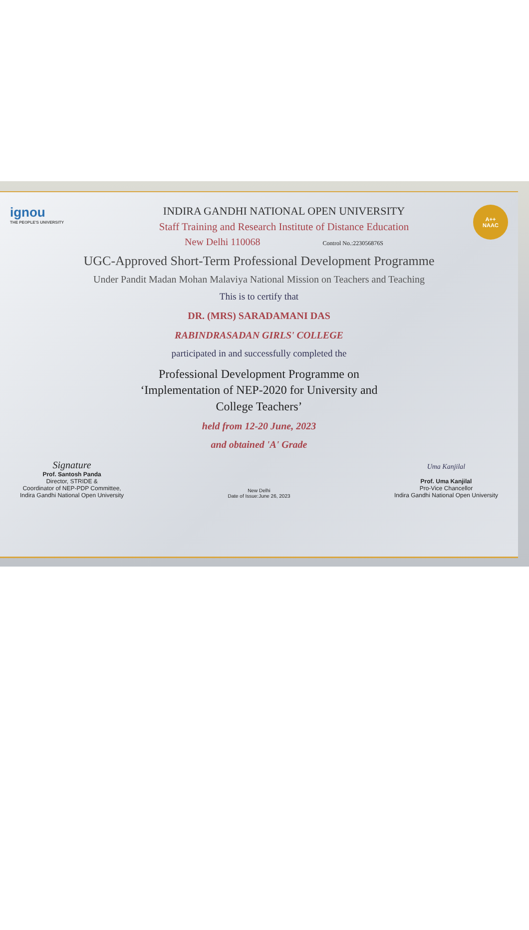ignou
THE PEOPLE'S UNIVERSITY
INDIRA GANDHI NATIONAL OPEN UNIVERSITY
Staff Training and Research Institute of Distance Education
New Delhi 110068 Control No.:223056876S
A++
NAAC
UGC-Approved Short-Term Professional Development Programme
Under Pandit Madan Mohan Malaviya National Mission on Teachers and Teaching
This is to certify that
DR. (MRS) SARADAMANI DAS
RABINDRASADAN GIRLS' COLLEGE
participated in and successfully completed the
Professional Development Programme on
‘Implementation of NEP-2020 for University and
College Teachers’
held from 12-20 June, 2023
and obtained 'A' Grade
Signature
Prof. Santosh Panda
Director, STRIDE &
Coordinator of NEP-PDP Committee,
Indira Gandhi National Open University
New Delhi
Date of Issue:June 26, 2023
Uma Kanjilal
Prof. Uma Kanjilal
Pro-Vice Chancellor
Indira Gandhi National Open University